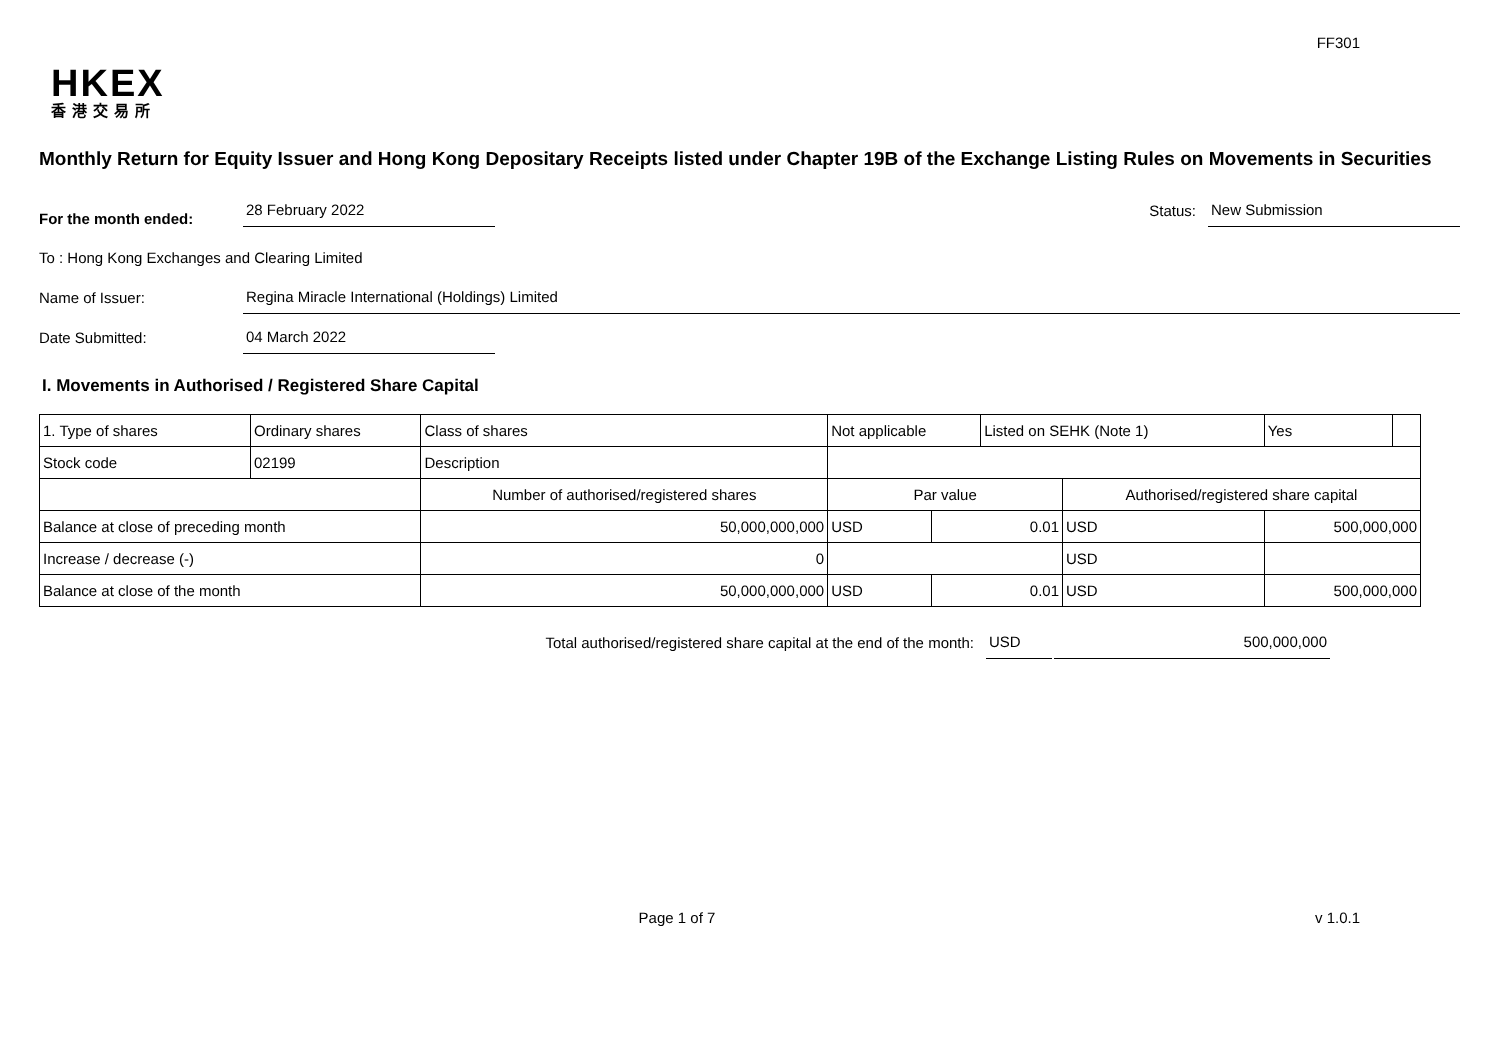FF301
HKEX
香港交易所
Monthly Return for Equity Issuer and Hong Kong Depositary Receipts listed under Chapter 19B of the Exchange Listing Rules on Movements in Securities
For the month ended: 28 February 2022 Status: New Submission
To : Hong Kong Exchanges and Clearing Limited
Name of Issuer: Regina Miracle International (Holdings) Limited
Date Submitted: 04 March 2022
I. Movements in Authorised / Registered Share Capital
| 1. Type of shares | Ordinary shares | | Class of shares | Not applicable | | | Listed on SEHK (Note 1) | | Yes | |
| Stock code | 02199 | | Description | | | | | | | |
| | | Number of authorised/registered shares | | | Par value | | | Authorised/registered share capital | | |
| Balance at close of preceding month | | 50,000,000,000 | | | USD | 0.01 | | USD | 500,000,000 | |
| Increase / decrease (-) | | 0 | | | | | | USD | | |
| Balance at close of the month | | 50,000,000,000 | | | USD | 0.01 | | USD | 500,000,000 | |
Total authorised/registered share capital at the end of the month: USD 500,000,000
Page 1 of 7 v 1.0.1